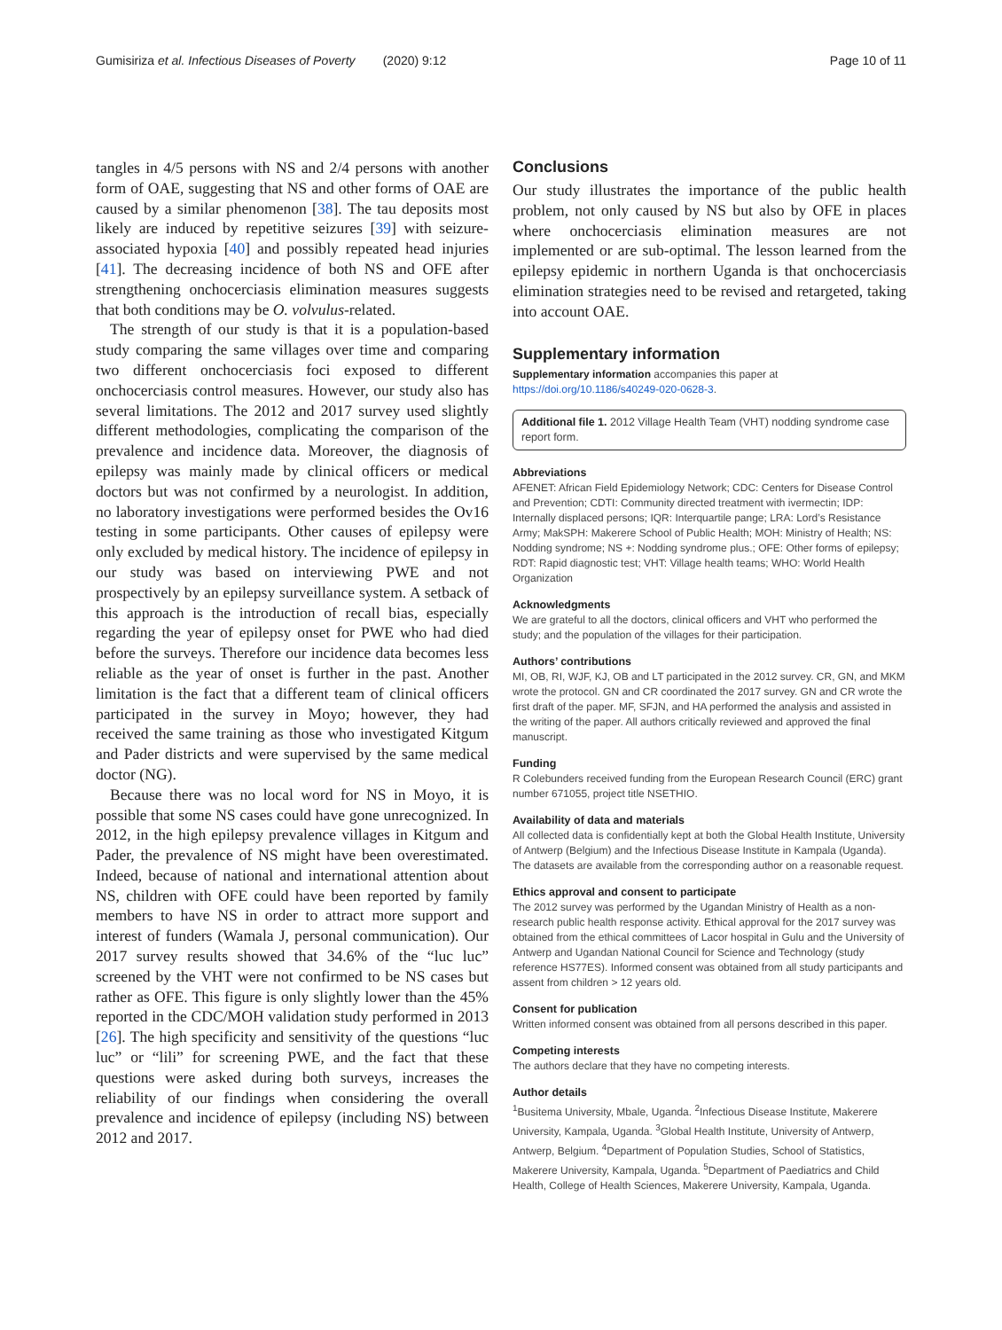Gumisiriza et al. Infectious Diseases of Poverty (2020) 9:12 Page 10 of 11
tangles in 4/5 persons with NS and 2/4 persons with another form of OAE, suggesting that NS and other forms of OAE are caused by a similar phenomenon [38]. The tau deposits most likely are induced by repetitive seizures [39] with seizure-associated hypoxia [40] and possibly repeated head injuries [41]. The decreasing incidence of both NS and OFE after strengthening onchocerciasis elimination measures suggests that both conditions may be O. volvulus-related.
The strength of our study is that it is a population-based study comparing the same villages over time and comparing two different onchocerciasis foci exposed to different onchocerciasis control measures. However, our study also has several limitations. The 2012 and 2017 survey used slightly different methodologies, complicating the comparison of the prevalence and incidence data. Moreover, the diagnosis of epilepsy was mainly made by clinical officers or medical doctors but was not confirmed by a neurologist. In addition, no laboratory investigations were performed besides the Ov16 testing in some participants. Other causes of epilepsy were only excluded by medical history. The incidence of epilepsy in our study was based on interviewing PWE and not prospectively by an epilepsy surveillance system. A setback of this approach is the introduction of recall bias, especially regarding the year of epilepsy onset for PWE who had died before the surveys. Therefore our incidence data becomes less reliable as the year of onset is further in the past. Another limitation is the fact that a different team of clinical officers participated in the survey in Moyo; however, they had received the same training as those who investigated Kitgum and Pader districts and were supervised by the same medical doctor (NG).
Because there was no local word for NS in Moyo, it is possible that some NS cases could have gone unrecognized. In 2012, in the high epilepsy prevalence villages in Kitgum and Pader, the prevalence of NS might have been overestimated. Indeed, because of national and international attention about NS, children with OFE could have been reported by family members to have NS in order to attract more support and interest of funders (Wamala J, personal communication). Our 2017 survey results showed that 34.6% of the “luc luc” screened by the VHT were not confirmed to be NS cases but rather as OFE. This figure is only slightly lower than the 45% reported in the CDC/MOH validation study performed in 2013 [26]. The high specificity and sensitivity of the questions “luc luc” or “lili” for screening PWE, and the fact that these questions were asked during both surveys, increases the reliability of our findings when considering the overall prevalence and incidence of epilepsy (including NS) between 2012 and 2017.
Conclusions
Our study illustrates the importance of the public health problem, not only caused by NS but also by OFE in places where onchocerciasis elimination measures are not implemented or are sub-optimal. The lesson learned from the epilepsy epidemic in northern Uganda is that onchocerciasis elimination strategies need to be revised and retargeted, taking into account OAE.
Supplementary information
Supplementary information accompanies this paper at https://doi.org/10.1186/s40249-020-0628-3.
Additional file 1. 2012 Village Health Team (VHT) nodding syndrome case report form.
Abbreviations
AFENET: African Field Epidemiology Network; CDC: Centers for Disease Control and Prevention; CDTI: Community directed treatment with ivermectin; IDP: Internally displaced persons; IQR: Interquartile pange; LRA: Lord’s Resistance Army; MakSPH: Makerere School of Public Health; MOH: Ministry of Health; NS: Nodding syndrome; NS +: Nodding syndrome plus.; OFE: Other forms of epilepsy; RDT: Rapid diagnostic test; VHT: Village health teams; WHO: World Health Organization
Acknowledgments
We are grateful to all the doctors, clinical officers and VHT who performed the study; and the population of the villages for their participation.
Authors’ contributions
MI, OB, RI, WJF, KJ, OB and LT participated in the 2012 survey. CR, GN, and MKM wrote the protocol. GN and CR coordinated the 2017 survey. GN and CR wrote the first draft of the paper. MF, SFJN, and HA performed the analysis and assisted in the writing of the paper. All authors critically reviewed and approved the final manuscript.
Funding
R Colebunders received funding from the European Research Council (ERC) grant number 671055, project title NSETHIO.
Availability of data and materials
All collected data is confidentially kept at both the Global Health Institute, University of Antwerp (Belgium) and the Infectious Disease Institute in Kampala (Uganda). The datasets are available from the corresponding author on a reasonable request.
Ethics approval and consent to participate
The 2012 survey was performed by the Ugandan Ministry of Health as a non-research public health response activity. Ethical approval for the 2017 survey was obtained from the ethical committees of Lacor hospital in Gulu and the University of Antwerp and Ugandan National Council for Science and Technology (study reference HS77ES). Informed consent was obtained from all study participants and assent from children > 12 years old.
Consent for publication
Written informed consent was obtained from all persons described in this paper.
Competing interests
The authors declare that they have no competing interests.
Author details
<sup>1</sup> Busitema University, Mbale, Uganda. <sup>2</sup>Infectious Disease Institute, Makerere University, Kampala, Uganda. <sup>3</sup>Global Health Institute, University of Antwerp, Antwerp, Belgium. <sup>4</sup>Department of Population Studies, School of Statistics, Makerere University, Kampala, Uganda. <sup>5</sup>Department of Paediatrics and Child Health, College of Health Sciences, Makerere University, Kampala, Uganda.